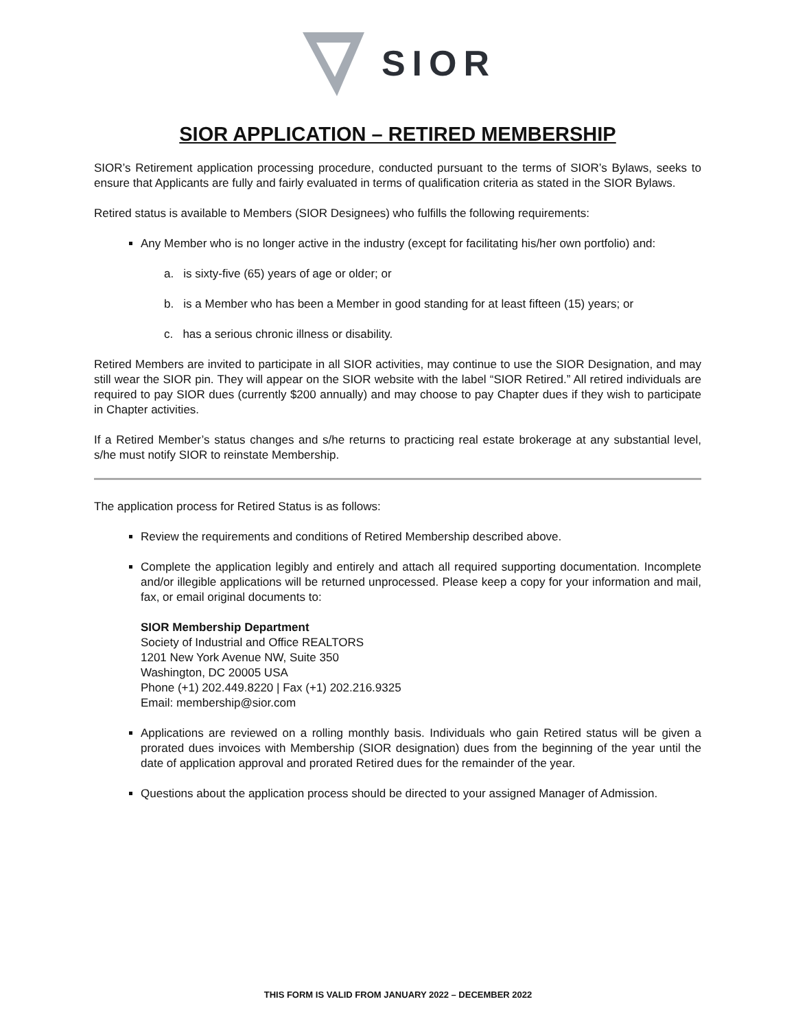SIOR
SIOR APPLICATION – RETIRED MEMBERSHIP
SIOR’s Retirement application processing procedure, conducted pursuant to the terms of SIOR’s Bylaws, seeks to ensure that Applicants are fully and fairly evaluated in terms of qualification criteria as stated in the SIOR Bylaws.
Retired status is available to Members (SIOR Designees) who fulfills the following requirements:
Any Member who is no longer active in the industry (except for facilitating his/her own portfolio) and:
a. is sixty-five (65) years of age or older; or
b. is a Member who has been a Member in good standing for at least fifteen (15) years; or
c. has a serious chronic illness or disability.
Retired Members are invited to participate in all SIOR activities, may continue to use the SIOR Designation, and may still wear the SIOR pin. They will appear on the SIOR website with the label “SIOR Retired.” All retired individuals are required to pay SIOR dues (currently $200 annually) and may choose to pay Chapter dues if they wish to participate in Chapter activities.
If a Retired Member’s status changes and s/he returns to practicing real estate brokerage at any substantial level, s/he must notify SIOR to reinstate Membership.
The application process for Retired Status is as follows:
Review the requirements and conditions of Retired Membership described above.
Complete the application legibly and entirely and attach all required supporting documentation. Incomplete and/or illegible applications will be returned unprocessed. Please keep a copy for your information and mail, fax, or email original documents to:
SIOR Membership Department
Society of Industrial and Office REALTORS
1201 New York Avenue NW, Suite 350
Washington, DC 20005 USA
Phone (+1) 202.449.8220 | Fax (+1) 202.216.9325
Email: membership@sior.com
Applications are reviewed on a rolling monthly basis. Individuals who gain Retired status will be given a prorated dues invoices with Membership (SIOR designation) dues from the beginning of the year until the date of application approval and prorated Retired dues for the remainder of the year.
Questions about the application process should be directed to your assigned Manager of Admission.
THIS FORM IS VALID FROM JANUARY 2022 – DECEMBER 2022